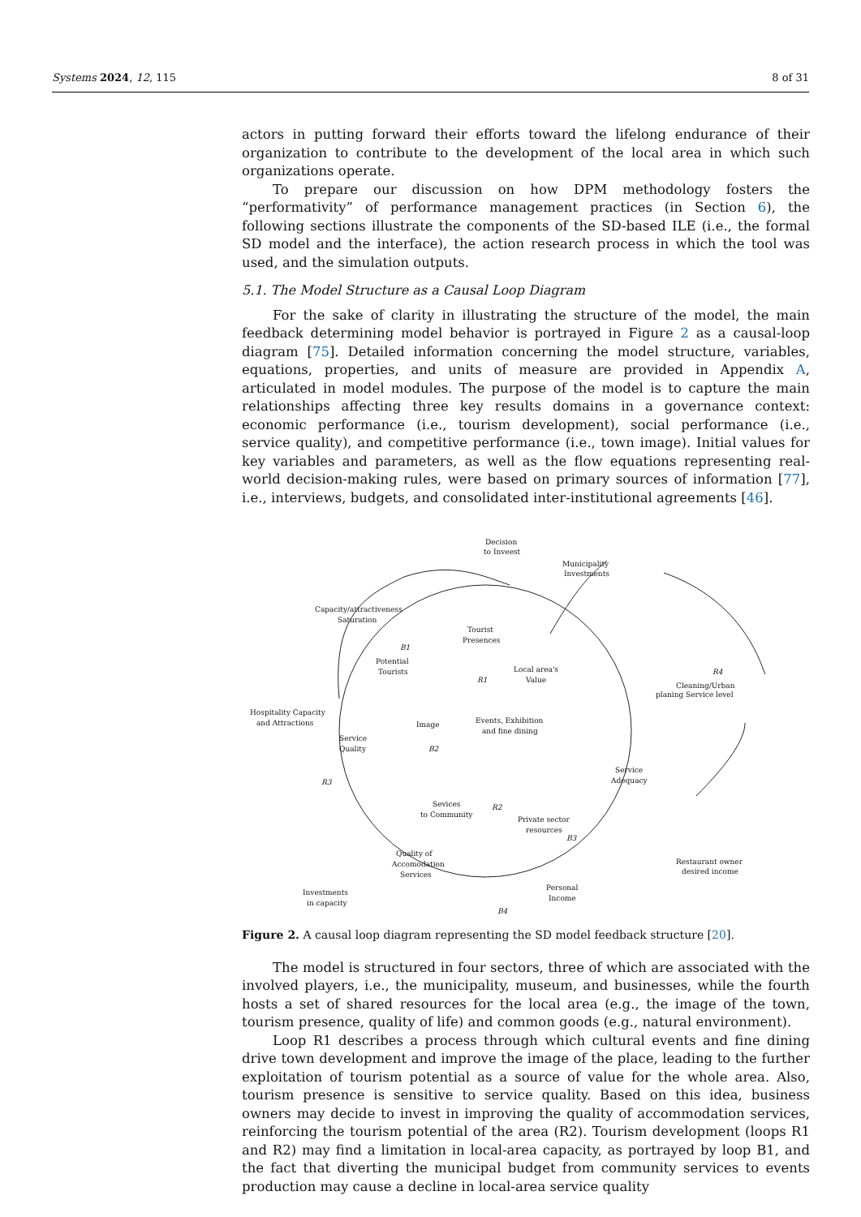Systems 2024, 12, 115 8 of 31
actors in putting forward their efforts toward the lifelong endurance of their organization to contribute to the development of the local area in which such organizations operate.
To prepare our discussion on how DPM methodology fosters the “performativity” of performance management practices (in Section 6), the following sections illustrate the components of the SD-based ILE (i.e., the formal SD model and the interface), the action research process in which the tool was used, and the simulation outputs.
5.1. The Model Structure as a Causal Loop Diagram
For the sake of clarity in illustrating the structure of the model, the main feedback determining model behavior is portrayed in Figure 2 as a causal-loop diagram [75]. Detailed information concerning the model structure, variables, equations, properties, and units of measure are provided in Appendix A, articulated in model modules. The purpose of the model is to capture the main relationships affecting three key results domains in a governance context: economic performance (i.e., tourism development), social performance (i.e., service quality), and competitive performance (i.e., town image). Initial values for key variables and parameters, as well as the flow equations representing real-world decision-making rules, were based on primary sources of information [77], i.e., interviews, budgets, and consolidated inter-institutional agreements [46].
Decision
to Inveest
Municipality
Investments
Capacity/attractiveness
Saturation
Tourist
Presences
Potential
Tourists
Local area's
Value
Cleaning/Urban
planing Service level
Hospitality Capacity
and Attractions
Image
Events, Exhibition
and fine dining
Service
Quality
Service
Adequacy
Sevices
to Community
Private sector
resources
Quality of
Accomodation
Services
Restaurant owner
desired income
Personal
Income
Investments
in capacity
B1
R1
R4
B2
R3
R2
B3
B4
Figure 2. A causal loop diagram representing the SD model feedback structure [20].
The model is structured in four sectors, three of which are associated with the involved players, i.e., the municipality, museum, and businesses, while the fourth hosts a set of shared resources for the local area (e.g., the image of the town, tourism presence, quality of life) and common goods (e.g., natural environment).
Loop R1 describes a process through which cultural events and fine dining drive town development and improve the image of the place, leading to the further exploitation of tourism potential as a source of value for the whole area. Also, tourism presence is sensitive to service quality. Based on this idea, business owners may decide to invest in improving the quality of accommodation services, reinforcing the tourism potential of the area (R2). Tourism development (loops R1 and R2) may find a limitation in local-area capacity, as portrayed by loop B1, and the fact that diverting the municipal budget from community services to events production may cause a decline in local-area service quality